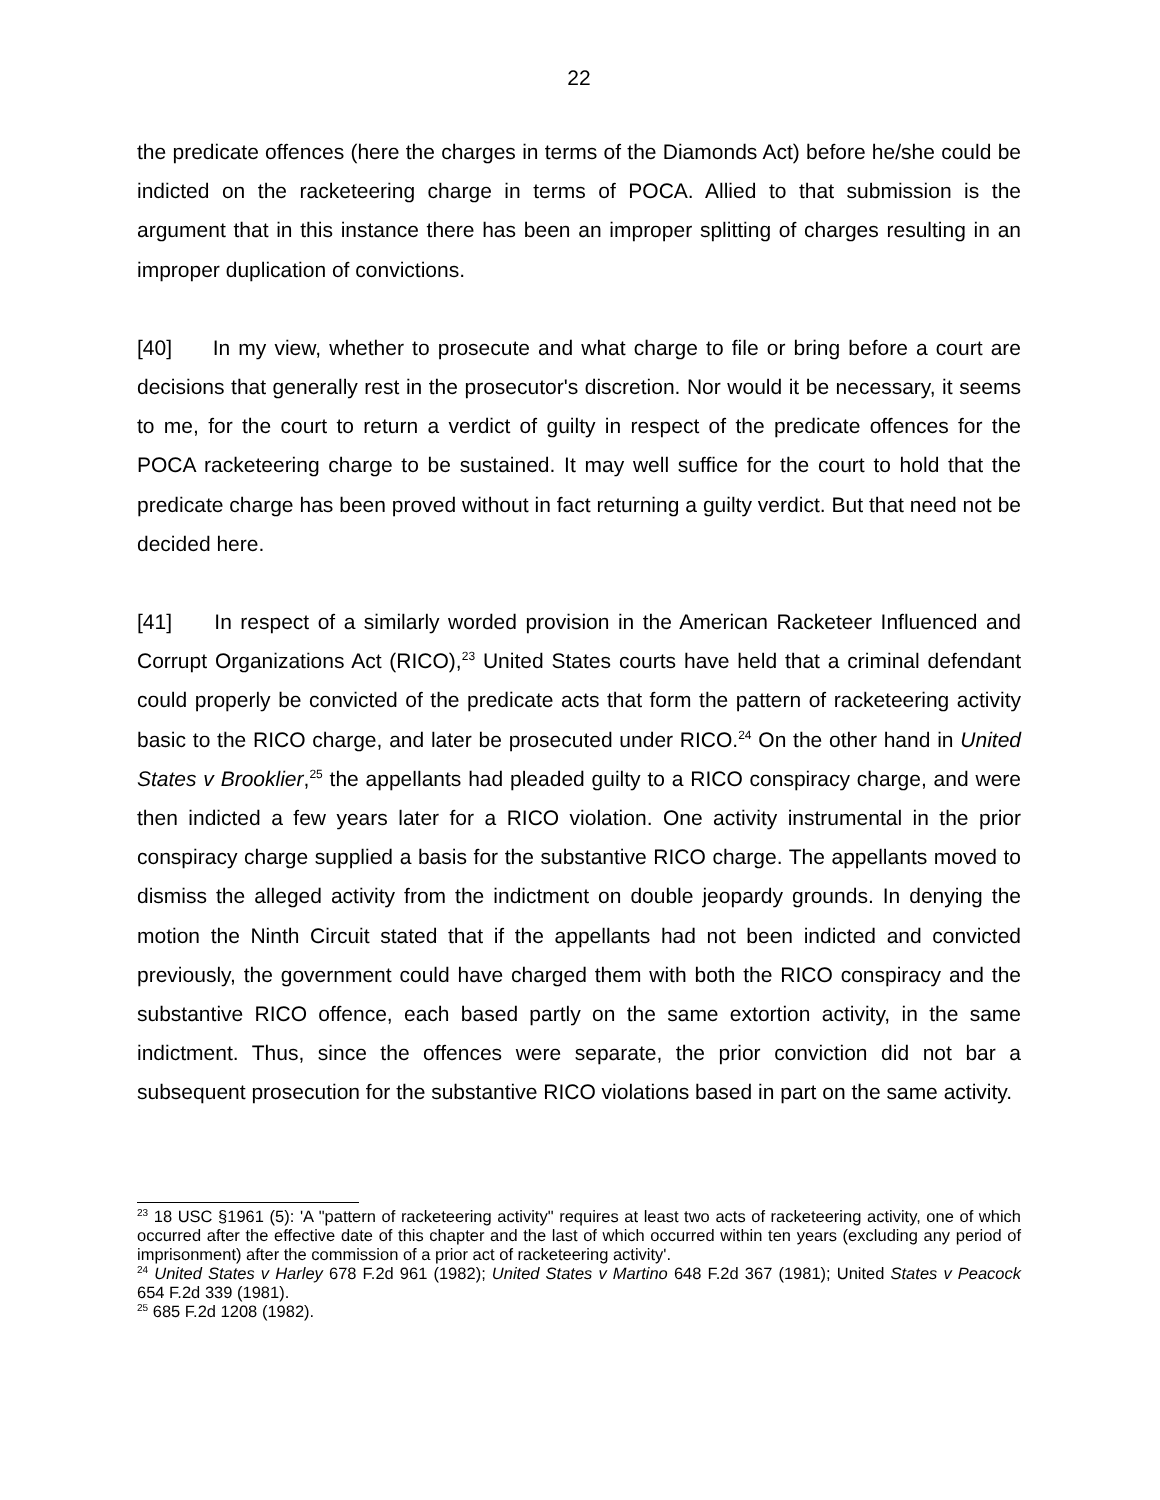22
the predicate offences (here the charges in terms of the Diamonds Act) before he/she could be indicted on the racketeering charge in terms of POCA. Allied to that submission is the argument that in this instance there has been an improper splitting of charges resulting in an improper duplication of convictions.
[40] In my view, whether to prosecute and what charge to file or bring before a court are decisions that generally rest in the prosecutor's discretion. Nor would it be necessary, it seems to me, for the court to return a verdict of guilty in respect of the predicate offences for the POCA racketeering charge to be sustained. It may well suffice for the court to hold that the predicate charge has been proved without in fact returning a guilty verdict. But that need not be decided here.
[41] In respect of a similarly worded provision in the American Racketeer Influenced and Corrupt Organizations Act (RICO),<sup>23</sup> United States courts have held that a criminal defendant could properly be convicted of the predicate acts that form the pattern of racketeering activity basic to the RICO charge, and later be prosecuted under RICO.<sup>24</sup> On the other hand in United States v Brooklier,<sup>25</sup> the appellants had pleaded guilty to a RICO conspiracy charge, and were then indicted a few years later for a RICO violation. One activity instrumental in the prior conspiracy charge supplied a basis for the substantive RICO charge. The appellants moved to dismiss the alleged activity from the indictment on double jeopardy grounds. In denying the motion the Ninth Circuit stated that if the appellants had not been indicted and convicted previously, the government could have charged them with both the RICO conspiracy and the substantive RICO offence, each based partly on the same extortion activity, in the same indictment. Thus, since the offences were separate, the prior conviction did not bar a subsequent prosecution for the substantive RICO violations based in part on the same activity.
<sup>23</sup> 18 USC §1961 (5): 'A "pattern of racketeering activity" requires at least two acts of racketeering activity, one of which occurred after the effective date of this chapter and the last of which occurred within ten years (excluding any period of imprisonment) after the commission of a prior act of racketeering activity'.
<sup>24</sup> United States v Harley 678 F.2d 961 (1982); United States v Martino 648 F.2d 367 (1981); United States v Peacock 654 F.2d 339 (1981).
<sup>25</sup> 685 F.2d 1208 (1982).